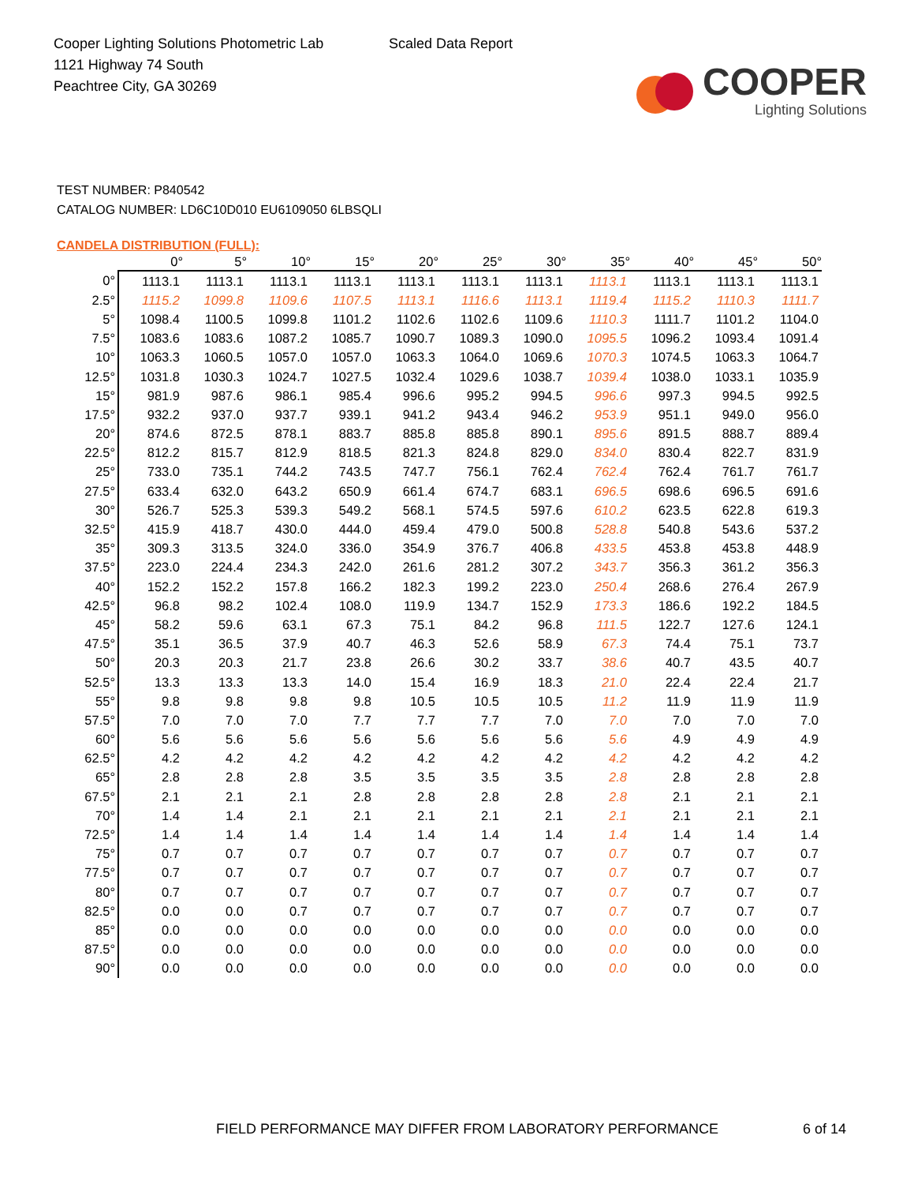Cooper Lighting Solutions Photometric Lab
1121 Highway 74 South
Peachtree City, GA 30269
Scaled Data Report
COOPER
Lighting Solutions
TEST NUMBER: P840542
CATALOG NUMBER: LD6C10D010 EU6109050 6LBSQLI
CANDELA DISTRIBUTION (FULL):
| | 0° | 5° | 10° | 15° | 20° | 25° | 30° | 35° | 40° | 45° | 50° |
| --- | --- | --- | --- | --- | --- | --- | --- | --- | --- | --- | --- |
| 0° | 1113.1 | 1113.1 | 1113.1 | 1113.1 | 1113.1 | 1113.1 | 1113.1 | 1113.1 | 1113.1 | 1113.1 | 1113.1 |
| 2.5° | 1115.2 | 1099.8 | 1109.6 | 1107.5 | 1113.1 | 1116.6 | 1113.1 | 1119.4 | 1115.2 | 1110.3 | 1111.7 |
| 5° | 1098.4 | 1100.5 | 1099.8 | 1101.2 | 1102.6 | 1102.6 | 1109.6 | 1110.3 | 1111.7 | 1101.2 | 1104.0 |
| 7.5° | 1083.6 | 1083.6 | 1087.2 | 1085.7 | 1090.7 | 1089.3 | 1090.0 | 1095.5 | 1096.2 | 1093.4 | 1091.4 |
| 10° | 1063.3 | 1060.5 | 1057.0 | 1057.0 | 1063.3 | 1064.0 | 1069.6 | 1070.3 | 1074.5 | 1063.3 | 1064.7 |
| 12.5° | 1031.8 | 1030.3 | 1024.7 | 1027.5 | 1032.4 | 1029.6 | 1038.7 | 1039.4 | 1038.0 | 1033.1 | 1035.9 |
| 15° | 981.9 | 987.6 | 986.1 | 985.4 | 996.6 | 995.2 | 994.5 | 996.6 | 997.3 | 994.5 | 992.5 |
| 17.5° | 932.2 | 937.0 | 937.7 | 939.1 | 941.2 | 943.4 | 946.2 | 953.9 | 951.1 | 949.0 | 956.0 |
| 20° | 874.6 | 872.5 | 878.1 | 883.7 | 885.8 | 885.8 | 890.1 | 895.6 | 891.5 | 888.7 | 889.4 |
| 22.5° | 812.2 | 815.7 | 812.9 | 818.5 | 821.3 | 824.8 | 829.0 | 834.0 | 830.4 | 822.7 | 831.9 |
| 25° | 733.0 | 735.1 | 744.2 | 743.5 | 747.7 | 756.1 | 762.4 | 762.4 | 762.4 | 761.7 | 761.7 |
| 27.5° | 633.4 | 632.0 | 643.2 | 650.9 | 661.4 | 674.7 | 683.1 | 696.5 | 698.6 | 696.5 | 691.6 |
| 30° | 526.7 | 525.3 | 539.3 | 549.2 | 568.1 | 574.5 | 597.6 | 610.2 | 623.5 | 622.8 | 619.3 |
| 32.5° | 415.9 | 418.7 | 430.0 | 444.0 | 459.4 | 479.0 | 500.8 | 528.8 | 540.8 | 543.6 | 537.2 |
| 35° | 309.3 | 313.5 | 324.0 | 336.0 | 354.9 | 376.7 | 406.8 | 433.5 | 453.8 | 453.8 | 448.9 |
| 37.5° | 223.0 | 224.4 | 234.3 | 242.0 | 261.6 | 281.2 | 307.2 | 343.7 | 356.3 | 361.2 | 356.3 |
| 40° | 152.2 | 152.2 | 157.8 | 166.2 | 182.3 | 199.2 | 223.0 | 250.4 | 268.6 | 276.4 | 267.9 |
| 42.5° | 96.8 | 98.2 | 102.4 | 108.0 | 119.9 | 134.7 | 152.9 | 173.3 | 186.6 | 192.2 | 184.5 |
| 45° | 58.2 | 59.6 | 63.1 | 67.3 | 75.1 | 84.2 | 96.8 | 111.5 | 122.7 | 127.6 | 124.1 |
| 47.5° | 35.1 | 36.5 | 37.9 | 40.7 | 46.3 | 52.6 | 58.9 | 67.3 | 74.4 | 75.1 | 73.7 |
| 50° | 20.3 | 20.3 | 21.7 | 23.8 | 26.6 | 30.2 | 33.7 | 38.6 | 40.7 | 43.5 | 40.7 |
| 52.5° | 13.3 | 13.3 | 13.3 | 14.0 | 15.4 | 16.9 | 18.3 | 21.0 | 22.4 | 22.4 | 21.7 |
| 55° | 9.8 | 9.8 | 9.8 | 9.8 | 10.5 | 10.5 | 10.5 | 11.2 | 11.9 | 11.9 | 11.9 |
| 57.5° | 7.0 | 7.0 | 7.0 | 7.7 | 7.7 | 7.7 | 7.0 | 7.0 | 7.0 | 7.0 | 7.0 |
| 60° | 5.6 | 5.6 | 5.6 | 5.6 | 5.6 | 5.6 | 5.6 | 5.6 | 4.9 | 4.9 | 4.9 |
| 62.5° | 4.2 | 4.2 | 4.2 | 4.2 | 4.2 | 4.2 | 4.2 | 4.2 | 4.2 | 4.2 | 4.2 |
| 65° | 2.8 | 2.8 | 2.8 | 3.5 | 3.5 | 3.5 | 3.5 | 2.8 | 2.8 | 2.8 | 2.8 |
| 67.5° | 2.1 | 2.1 | 2.1 | 2.8 | 2.8 | 2.8 | 2.8 | 2.8 | 2.1 | 2.1 | 2.1 |
| 70° | 1.4 | 1.4 | 2.1 | 2.1 | 2.1 | 2.1 | 2.1 | 2.1 | 2.1 | 2.1 | 2.1 |
| 72.5° | 1.4 | 1.4 | 1.4 | 1.4 | 1.4 | 1.4 | 1.4 | 1.4 | 1.4 | 1.4 | 1.4 |
| 75° | 0.7 | 0.7 | 0.7 | 0.7 | 0.7 | 0.7 | 0.7 | 0.7 | 0.7 | 0.7 | 0.7 |
| 77.5° | 0.7 | 0.7 | 0.7 | 0.7 | 0.7 | 0.7 | 0.7 | 0.7 | 0.7 | 0.7 | 0.7 |
| 80° | 0.7 | 0.7 | 0.7 | 0.7 | 0.7 | 0.7 | 0.7 | 0.7 | 0.7 | 0.7 | 0.7 |
| 82.5° | 0.0 | 0.0 | 0.7 | 0.7 | 0.7 | 0.7 | 0.7 | 0.7 | 0.7 | 0.7 | 0.7 |
| 85° | 0.0 | 0.0 | 0.0 | 0.0 | 0.0 | 0.0 | 0.0 | 0.0 | 0.0 | 0.0 | 0.0 |
| 87.5° | 0.0 | 0.0 | 0.0 | 0.0 | 0.0 | 0.0 | 0.0 | 0.0 | 0.0 | 0.0 | 0.0 |
| 90° | 0.0 | 0.0 | 0.0 | 0.0 | 0.0 | 0.0 | 0.0 | 0.0 | 0.0 | 0.0 | 0.0 |
FIELD PERFORMANCE MAY DIFFER FROM LABORATORY PERFORMANCE
6 of 14